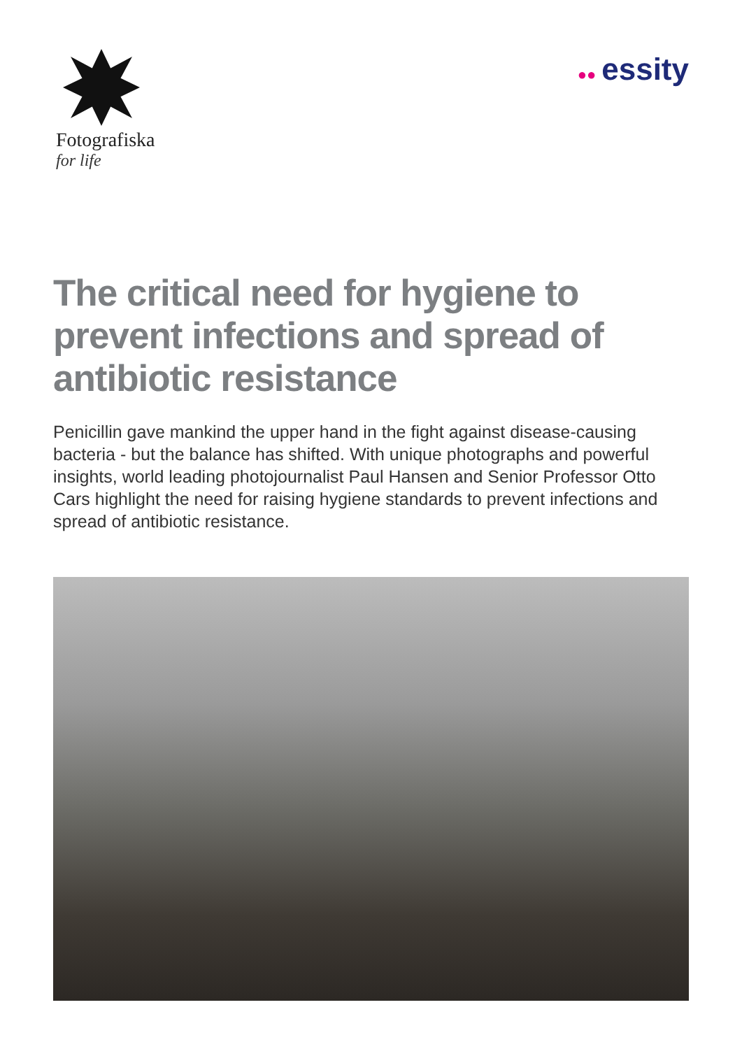Fotografiska
for life
●● essity
The critical need for hygiene to prevent infections and spread of antibiotic resistance
Penicillin gave mankind the upper hand in the fight against disease-causing bacteria - but the balance has shifted. With unique photographs and powerful insights, world leading photojournalist Paul Hansen and Senior Professor Otto Cars highlight the need for raising hygiene standards to prevent infections and spread of antibiotic resistance.